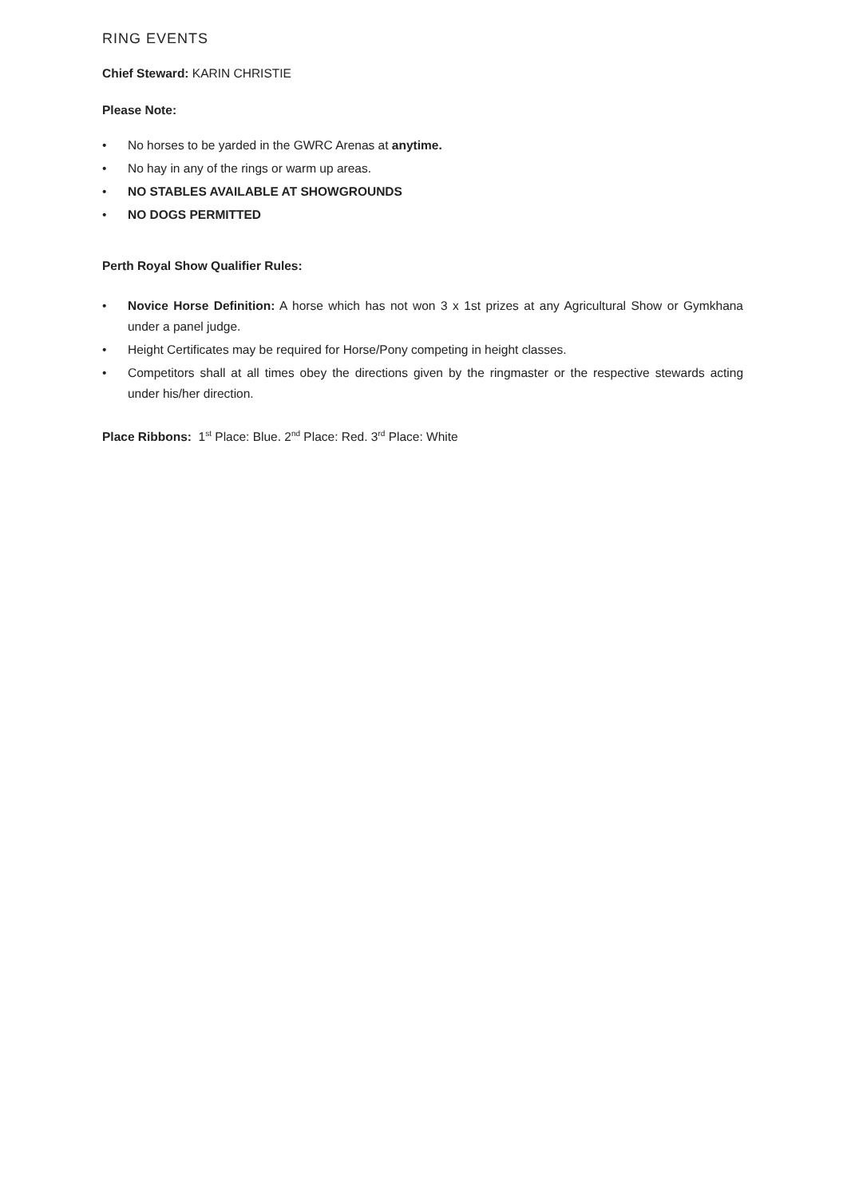RING EVENTS
Chief Steward: KARIN CHRISTIE
Please Note:
• No horses to be yarded in the GWRC Arenas at anytime.
• No hay in any of the rings or warm up areas.
• NO STABLES AVAILABLE AT SHOWGROUNDS
• NO DOGS PERMITTED
Perth Royal Show Qualifier Rules:
• Novice Horse Definition: A horse which has not won 3 x 1st prizes at any Agricultural Show or Gymkhana under a panel judge.
• Height Certificates may be required for Horse/Pony competing in height classes.
• Competitors shall at all times obey the directions given by the ringmaster or the respective stewards acting under his/her direction.
Place Ribbons: 1<sup>st</sup> Place: Blue. 2<sup>nd</sup> Place: Red. 3<sup>rd</sup> Place: White